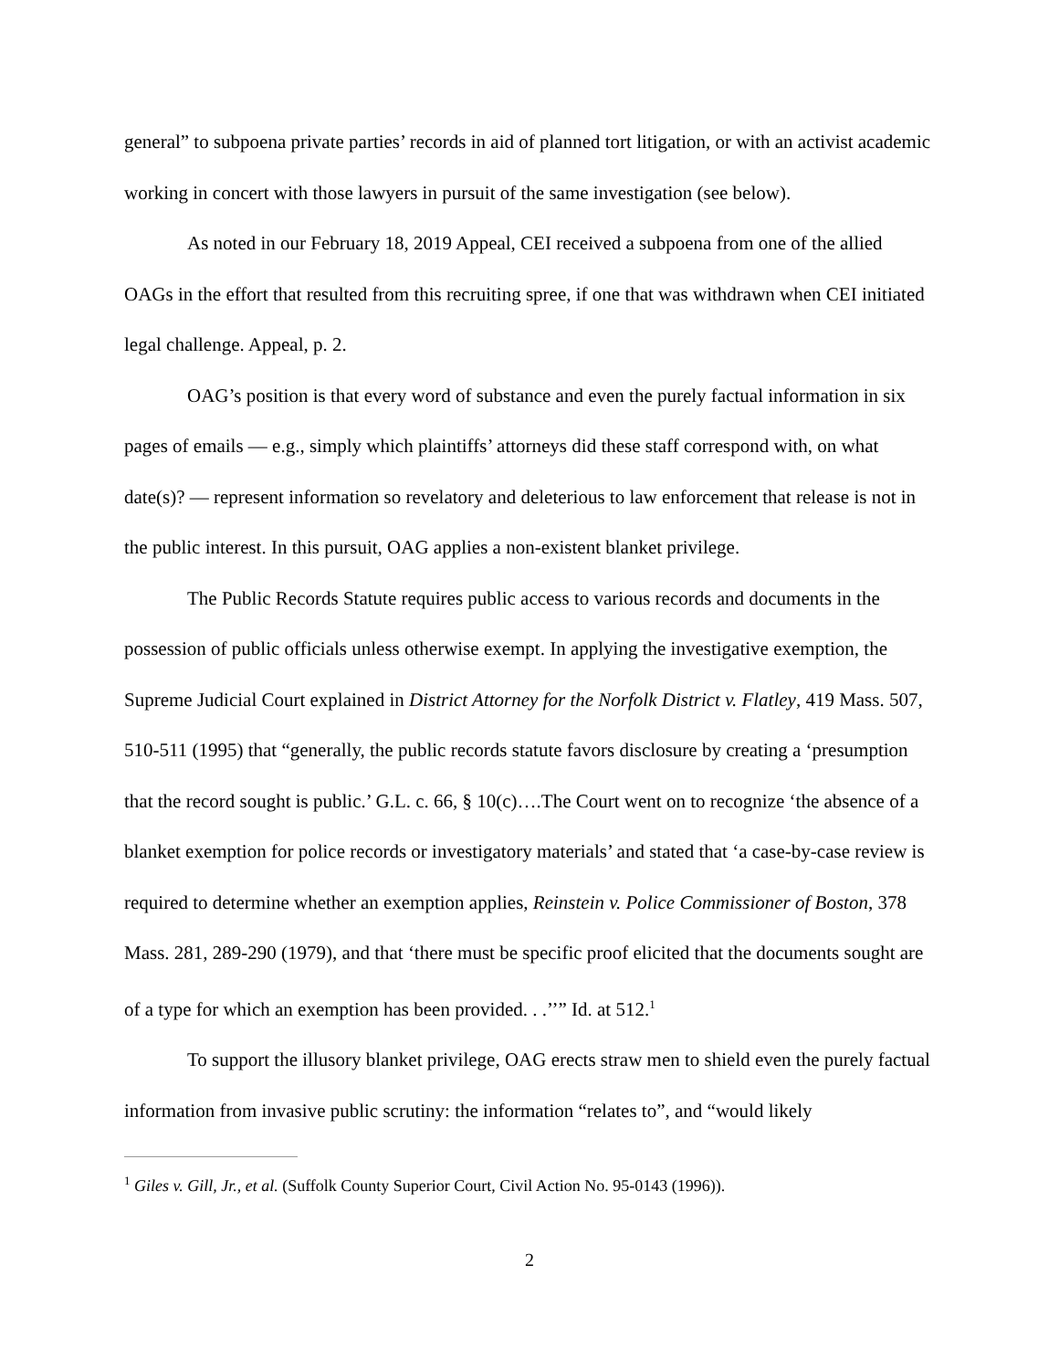general” to subpoena private parties’ records in aid of planned tort litigation, or with an activist academic working in concert with those lawyers in pursuit of the same investigation (see below).
As noted in our February 18, 2019 Appeal, CEI received a subpoena from one of the allied OAGs in the effort that resulted from this recruiting spree, if one that was withdrawn when CEI initiated legal challenge. Appeal, p. 2.
OAG’s position is that every word of substance and even the purely factual information in six pages of emails — e.g., simply which plaintiffs’ attorneys did these staff correspond with, on what date(s)? — represent information so revelatory and deleterious to law enforcement that release is not in the public interest. In this pursuit, OAG applies a non-existent blanket privilege.
The Public Records Statute requires public access to various records and documents in the possession of public officials unless otherwise exempt. In applying the investigative exemption, the Supreme Judicial Court explained in District Attorney for the Norfolk District v. Flatley, 419 Mass. 507, 510-511 (1995) that “generally, the public records statute favors disclosure by creating a ‘presumption that the record sought is public.’ G.L. c. 66, § 10(c)….The Court went on to recognize ‘the absence of a blanket exemption for police records or investigatory materials’ and stated that ‘a case-by-case review is required to determine whether an exemption applies, Reinstein v. Police Commissioner of Boston, 378 Mass. 281, 289-290 (1979), and that ‘there must be specific proof elicited that the documents sought are of a type for which an exemption has been provided. . .’’” Id. at 512.<sup>1</sup>
To support the illusory blanket privilege, OAG erects straw men to shield even the purely factual information from invasive public scrutiny: the information “relates to”, and “would likely
<sup>1</sup> Giles v. Gill, Jr., et al. (Suffolk County Superior Court, Civil Action No. 95-0143 (1996)).
2